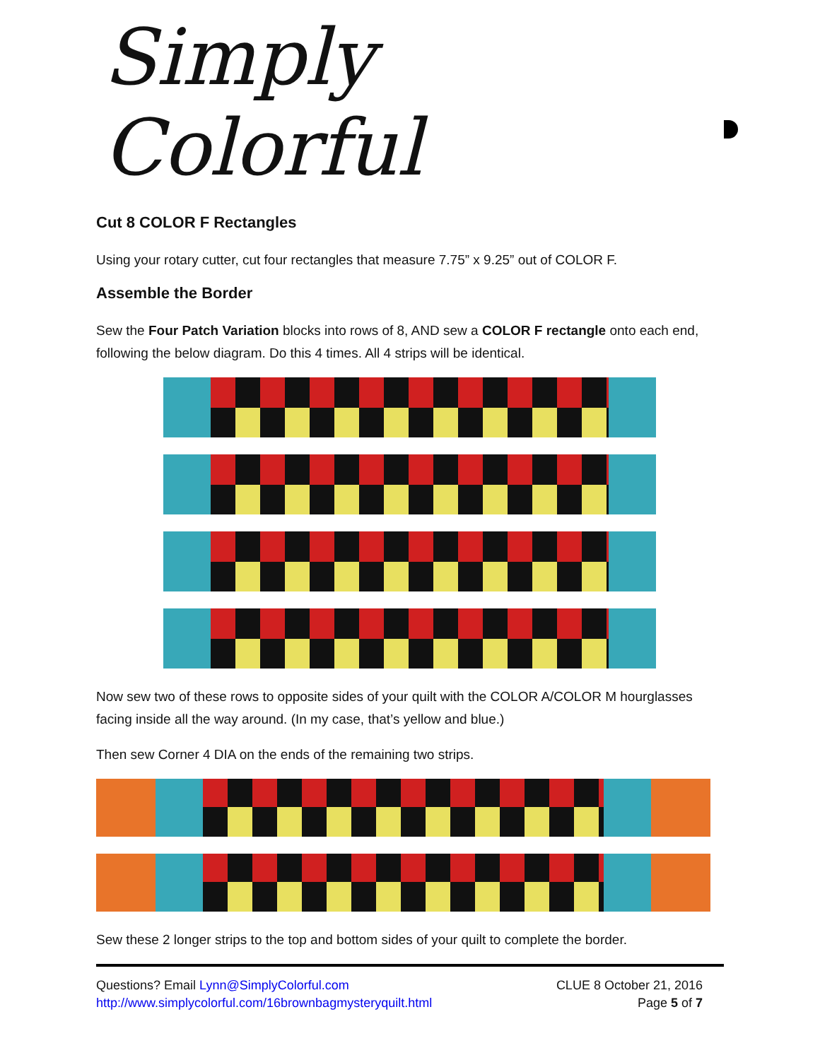Simply Colorful
Cut 8 COLOR F Rectangles
Using your rotary cutter, cut four rectangles that measure 7.75” x 9.25” out of COLOR F.
Assemble the Border
Sew the Four Patch Variation blocks into rows of 8, AND sew a COLOR F rectangle onto each end, following the below diagram. Do this 4 times. All 4 strips will be identical.
Now sew two of these rows to opposite sides of your quilt with the COLOR A/COLOR M hourglasses facing inside all the way around. (In my case, that’s yellow and blue.)
Then sew Corner 4 DIA on the ends of the remaining two strips.
Sew these 2 longer strips to the top and bottom sides of your quilt to complete the border.
Questions? Email Lynn@SimplyColorful.com
http://www.simplycolorful.com/16brownbagmysteryquilt.html
CLUE 8 October 21, 2016
Page 5 of 7